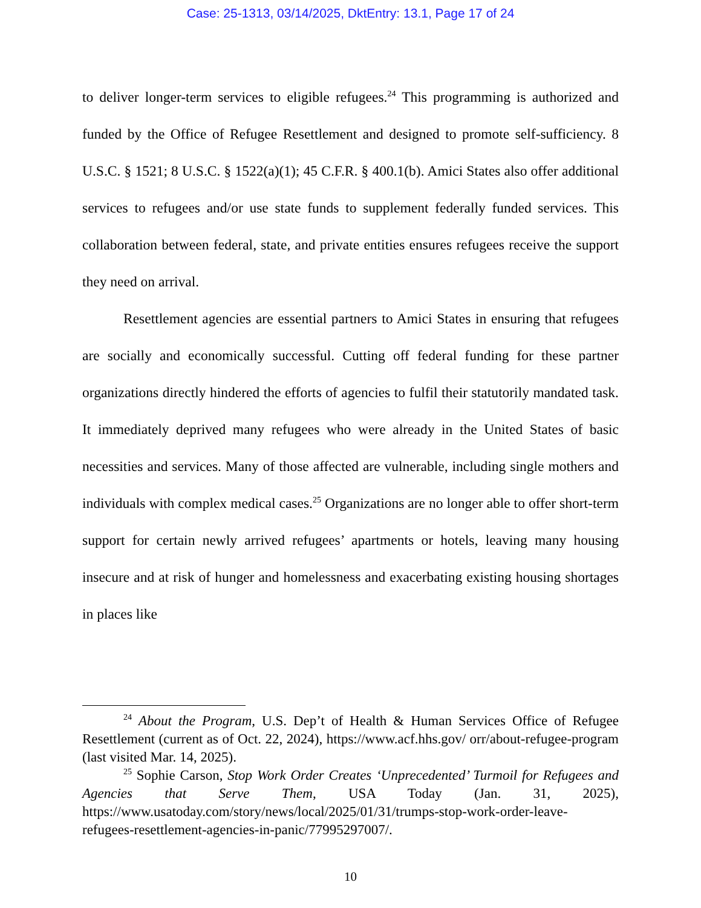Case: 25-1313, 03/14/2025, DktEntry: 13.1, Page 17 of 24
to deliver longer-term services to eligible refugees.<sup>24</sup> This programming is authorized and funded by the Office of Refugee Resettlement and designed to promote self-sufficiency. 8 U.S.C. § 1521; 8 U.S.C. § 1522(a)(1); 45 C.F.R. § 400.1(b). Amici States also offer additional services to refugees and/or use state funds to supplement federally funded services. This collaboration between federal, state, and private entities ensures refugees receive the support they need on arrival.
Resettlement agencies are essential partners to Amici States in ensuring that refugees are socially and economically successful. Cutting off federal funding for these partner organizations directly hindered the efforts of agencies to fulfil their statutorily mandated task. It immediately deprived many refugees who were already in the United States of basic necessities and services. Many of those affected are vulnerable, including single mothers and individuals with complex medical cases.<sup>25</sup> Organizations are no longer able to offer short-term support for certain newly arrived refugees’ apartments or hotels, leaving many housing insecure and at risk of hunger and homelessness and exacerbating existing housing shortages in places like
<sup>24</sup> About the Program, U.S. Dep’t of Health & Human Services Office of Refugee Resettlement (current as of Oct. 22, 2024), https://www.acf.hhs.gov/ orr/about-refugee-program (last visited Mar. 14, 2025).
<sup>25</sup> Sophie Carson, Stop Work Order Creates ‘Unprecedented’ Turmoil for Refugees and Agencies that Serve Them, USA Today (Jan. 31, 2025), https://www.usatoday.com/story/news/local/2025/01/31/trumps-stop-work-order-leave-refugees-resettlement-agencies-in-panic/77995297007/.
10